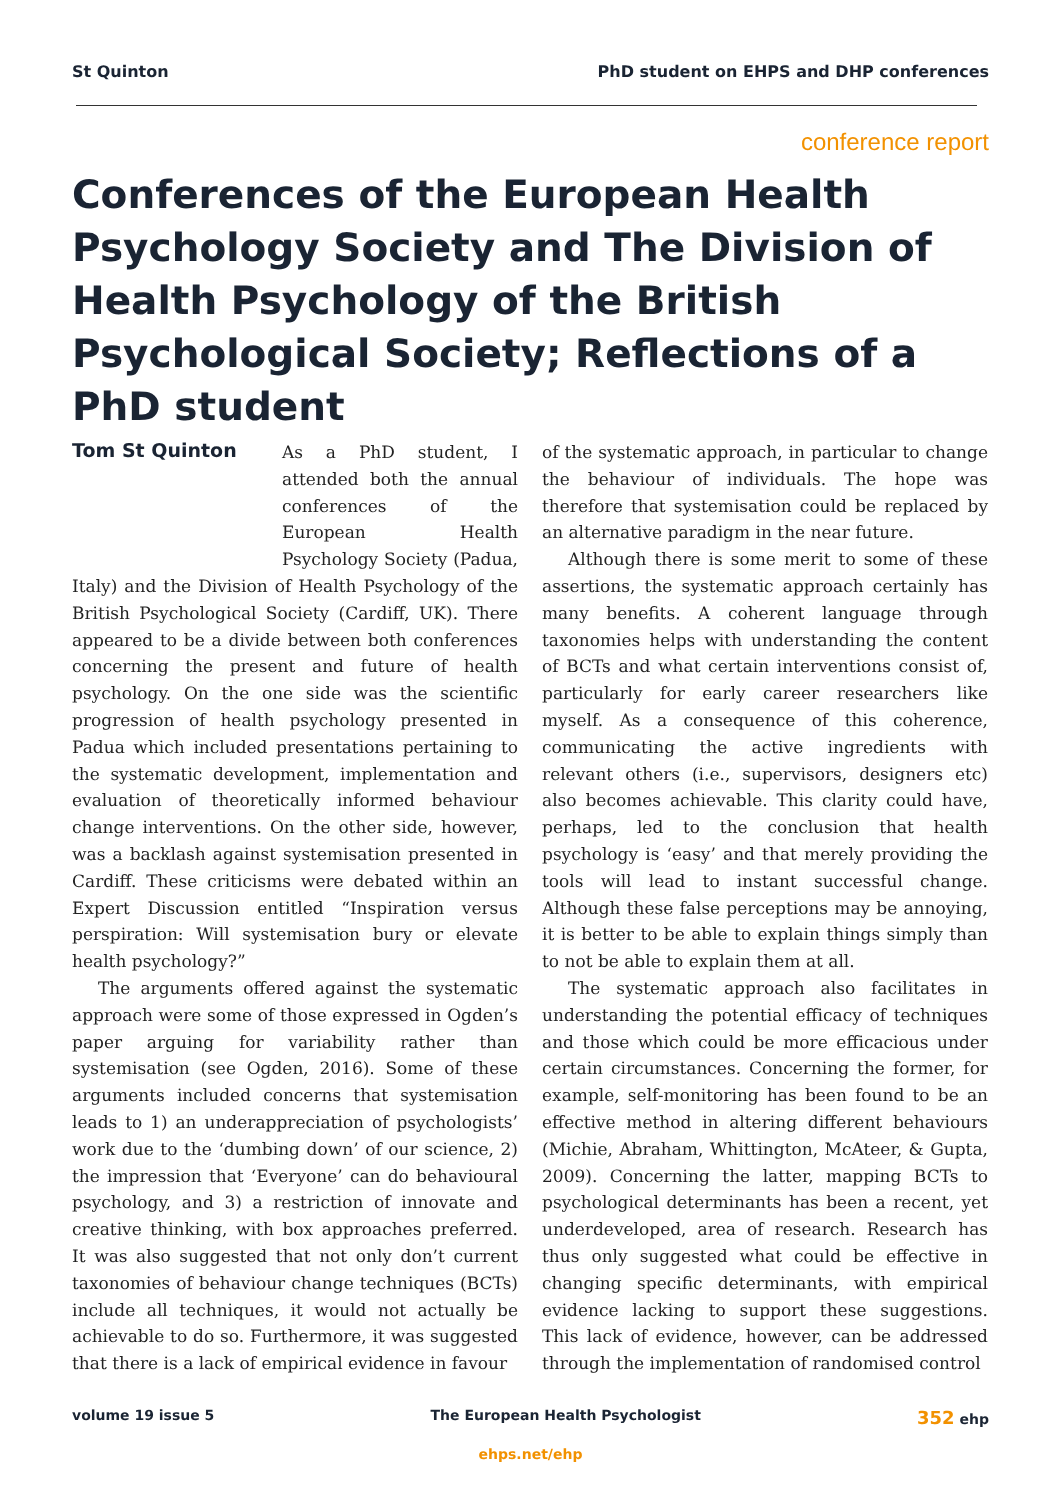St Quinton PhD student on EHPS and DHP conferences
conference report
Conferences of the European Health Psychology Society and The Division of Health Psychology of the British Psychological Society; Reflections of a PhD student
Tom St Quinton
As a PhD student, I attended both the annual conferences of the European Health Psychology Society (Padua, Italy) and the Division of Health Psychology of the British Psychological Society (Cardiff, UK). There appeared to be a divide between both conferences concerning the present and future of health psychology. On the one side was the scientific progression of health psychology presented in Padua which included presentations pertaining to the systematic development, implementation and evaluation of theoretically informed behaviour change interventions. On the other side, however, was a backlash against systemisation presented in Cardiff. These criticisms were debated within an Expert Discussion entitled “Inspiration versus perspiration: Will systemisation bury or elevate health psychology?”
The arguments offered against the systematic approach were some of those expressed in Ogden’s paper arguing for variability rather than systemisation (see Ogden, 2016). Some of these arguments included concerns that systemisation leads to 1) an underappreciation of psychologists’ work due to the ‘dumbing down’ of our science, 2) the impression that ‘Everyone’ can do behavioural psychology, and 3) a restriction of innovate and creative thinking, with box approaches preferred. It was also suggested that not only don’t current taxonomies of behaviour change techniques (BCTs) include all techniques, it would not actually be achievable to do so. Furthermore, it was suggested that there is a lack of empirical evidence in favour
of the systematic approach, in particular to change the behaviour of individuals. The hope was therefore that systemisation could be replaced by an alternative paradigm in the near future.
Although there is some merit to some of these assertions, the systematic approach certainly has many benefits. A coherent language through taxonomies helps with understanding the content of BCTs and what certain interventions consist of, particularly for early career researchers like myself. As a consequence of this coherence, communicating the active ingredients with relevant others (i.e., supervisors, designers etc) also becomes achievable. This clarity could have, perhaps, led to the conclusion that health psychology is ‘easy’ and that merely providing the tools will lead to instant successful change. Although these false perceptions may be annoying, it is better to be able to explain things simply than to not be able to explain them at all.
The systematic approach also facilitates in understanding the potential efficacy of techniques and those which could be more efficacious under certain circumstances. Concerning the former, for example, self-monitoring has been found to be an effective method in altering different behaviours (Michie, Abraham, Whittington, McAteer, & Gupta, 2009). Concerning the latter, mapping BCTs to psychological determinants has been a recent, yet underdeveloped, area of research. Research has thus only suggested what could be effective in changing specific determinants, with empirical evidence lacking to support these suggestions. This lack of evidence, however, can be addressed through the implementation of randomised control
volume 19 issue 5 The European Health Psychologist 352 ehp
ehps.net/ehp